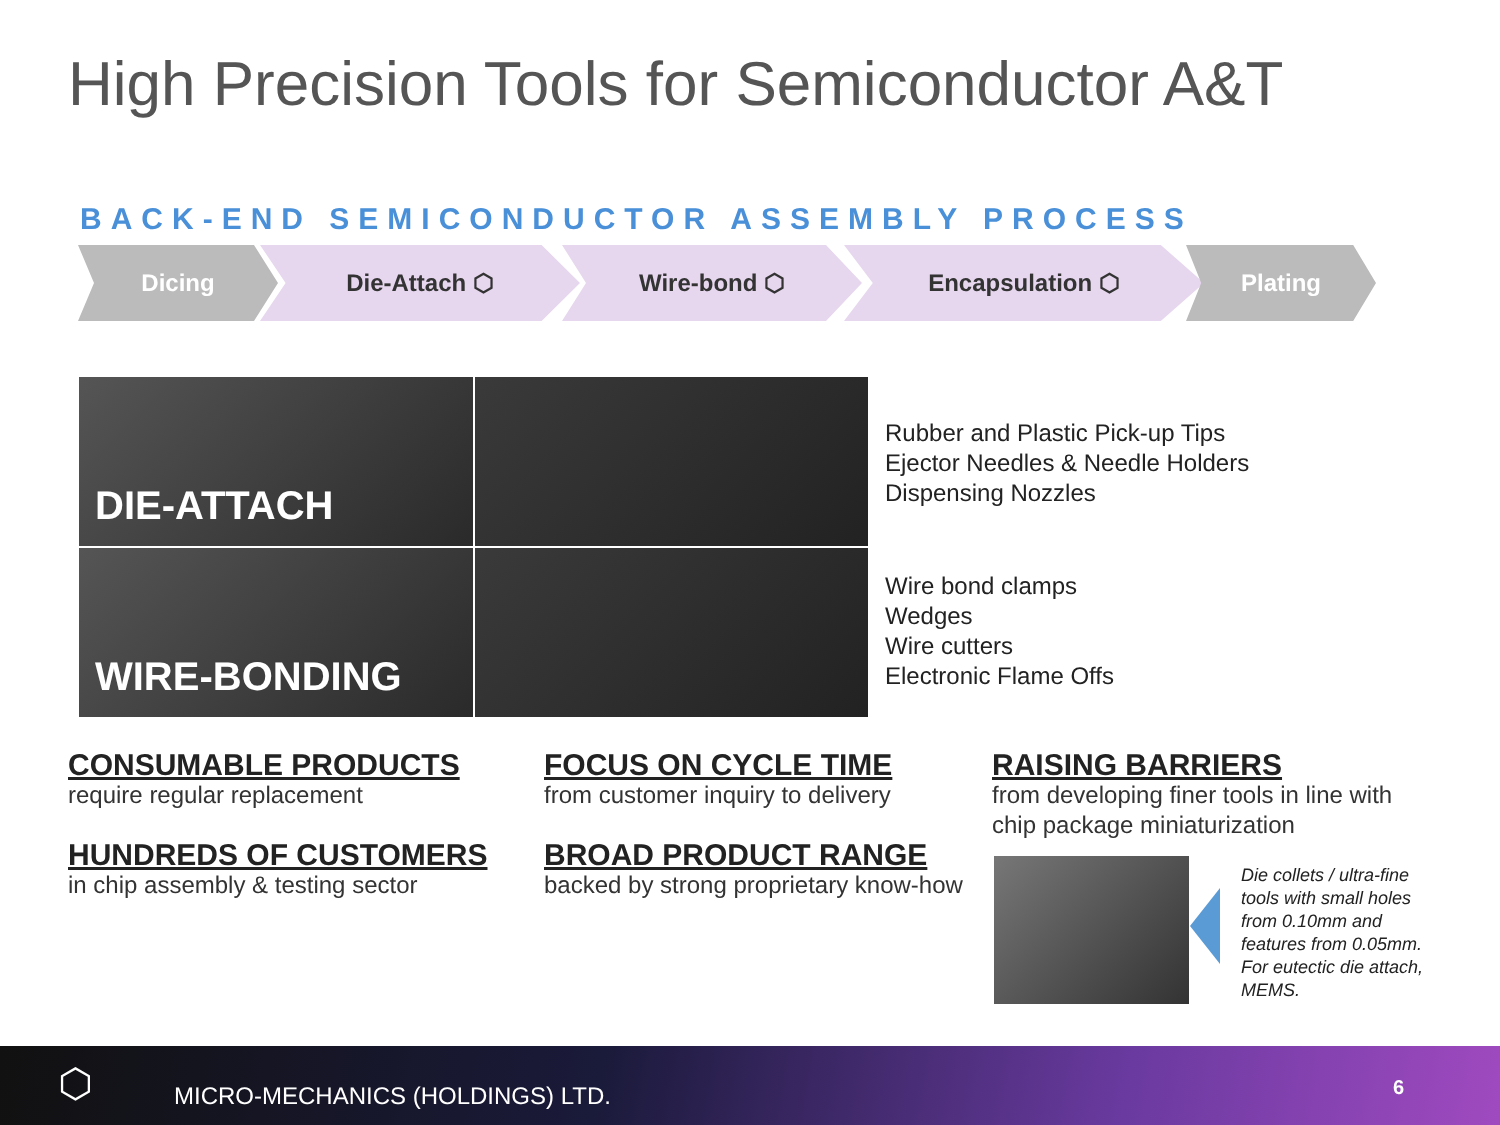High Precision Tools for Semiconductor A&T
BACK-END SEMICONDUCTOR ASSEMBLY PROCESS
Dicing Die-Attach ⬡ Wire-bond ⬡ Encapsulation ⬡ Plating
DIE-ATTACH
WIRE-BONDING
Rubber and Plastic Pick-up Tips
Ejector Needles & Needle Holders
Dispensing Nozzles
Wire bond clamps
Wedges
Wire cutters
Electronic Flame Offs
CONSUMABLE PRODUCTS
require regular replacement
HUNDREDS OF CUSTOMERS
in chip assembly & testing sector
FOCUS ON CYCLE TIME
from customer inquiry to delivery
BROAD PRODUCT RANGE
backed by strong proprietary know-how
RAISING BARRIERS
from developing finer tools in line with
chip package miniaturization
Die collets / ultra-fine
tools with small holes
from 0.10mm and
features from 0.05mm.
For eutectic die attach,
MEMS.
⬡ MICRO-MECHANICS (HOLDINGS) LTD. 6